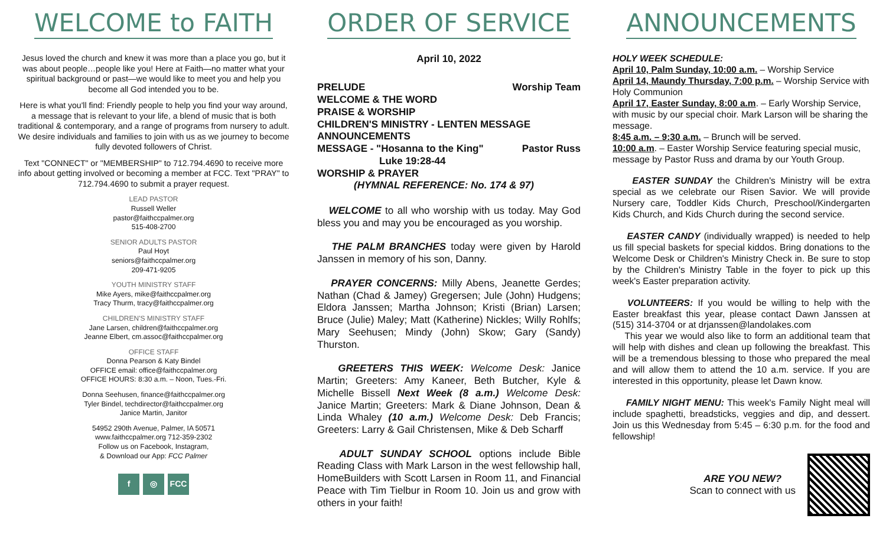WELCOME to FAITH
Jesus loved the church and knew it was more than a place you go, but it was about people…people like you! Here at Faith—no matter what your spiritual background or past—we would like to meet you and help you become all God intended you to be.
Here is what you'll find: Friendly people to help you find your way around, a message that is relevant to your life, a blend of music that is both traditional & contemporary, and a range of programs from nursery to adult. We desire individuals and families to join with us as we journey to become fully devoted followers of Christ.
Text "CONNECT" or "MEMBERSHIP" to 712.794.4690 to receive more info about getting involved or becoming a member at FCC. Text "PRAY" to 712.794.4690 to submit a prayer request.
LEAD PASTOR
Russell Weller
pastor@faithccpalmer.org
515-408-2700
SENIOR ADULTS PASTOR
Paul Hoyt
seniors@faithccpalmer.org
209-471-9205
YOUTH MINISTRY STAFF
Mike Ayers, mike@faithccpalmer.org
Tracy Thurm, tracy@faithccpalmer.org
CHILDREN'S MINISTRY STAFF
Jane Larsen, children@faithccpalmer.org
Jeanne Elbert, cm.assoc@faithccpalmer.org
OFFICE STAFF
Donna Pearson & Katy Bindel
OFFICE email: office@faithccpalmer.org
OFFICE HOURS: 8:30 a.m. – Noon, Tues.-Fri.
Donna Seehusen, finance@faithccpalmer.org
Tyler Bindel, techdirector@faithccpalmer.org
Janice Martin, Janitor
54952 290th Avenue, Palmer, IA 50571
www.faithccpalmer.org 712-359-2302
Follow us on Facebook, Instagram,
& Download our App: FCC Palmer
f ◎ FCC
ORDER OF SERVICE
April 10, 2022
PRELUDE Worship Team
WELCOME & THE WORD
PRAISE & WORSHIP
CHILDREN'S MINISTRY - LENTEN MESSAGE
ANNOUNCEMENTS
MESSAGE - "Hosanna to the King" Pastor Russ
Luke 19:28-44
WORSHIP & PRAYER
(HYMNAL REFERENCE: No. 174 & 97)
WELCOME to all who worship with us today. May God bless you and may you be encouraged as you worship.
THE PALM BRANCHES today were given by Harold Janssen in memory of his son, Danny.
PRAYER CONCERNS: Milly Abens, Jeanette Gerdes; Nathan (Chad & Jamey) Gregersen; Jule (John) Hudgens; Eldora Janssen; Martha Johnson; Kristi (Brian) Larsen; Bruce (Julie) Maley; Matt (Katherine) Nickles; Willy Rohlfs; Mary Seehusen; Mindy (John) Skow; Gary (Sandy) Thurston.
GREETERS THIS WEEK: Welcome Desk: Janice Martin; Greeters: Amy Kaneer, Beth Butcher, Kyle & Michelle Bissell Next Week (8 a.m.) Welcome Desk: Janice Martin; Greeters: Mark & Diane Johnson, Dean & Linda Whaley (10 a.m.) Welcome Desk: Deb Francis; Greeters: Larry & Gail Christensen, Mike & Deb Scharff
ADULT SUNDAY SCHOOL options include Bible Reading Class with Mark Larson in the west fellowship hall, HomeBuilders with Scott Larsen in Room 11, and Financial Peace with Tim Tielbur in Room 10. Join us and grow with others in your faith!
ANNOUNCEMENTS
HOLY WEEK SCHEDULE:
April 10, Palm Sunday, 10:00 a.m. – Worship Service
April 14, Maundy Thursday, 7:00 p.m. – Worship Service with Holy Communion
April 17, Easter Sunday, 8:00 a.m. – Early Worship Service, with music by our special choir. Mark Larson will be sharing the message.
8:45 a.m. – 9:30 a.m. – Brunch will be served.
10:00 a.m. – Easter Worship Service featuring special music, message by Pastor Russ and drama by our Youth Group.
EASTER SUNDAY the Children's Ministry will be extra special as we celebrate our Risen Savior. We will provide Nursery care, Toddler Kids Church, Preschool/Kindergarten Kids Church, and Kids Church during the second service.
EASTER CANDY (individually wrapped) is needed to help us fill special baskets for special kiddos. Bring donations to the Welcome Desk or Children's Ministry Check in. Be sure to stop by the Children's Ministry Table in the foyer to pick up this week's Easter preparation activity.
VOLUNTEERS: If you would be willing to help with the Easter breakfast this year, please contact Dawn Janssen at (515) 314-3704 or at drjanssen@landolakes.com
This year we would also like to form an additional team that will help with dishes and clean up following the breakfast. This will be a tremendous blessing to those who prepared the meal and will allow them to attend the 10 a.m. service. If you are interested in this opportunity, please let Dawn know.
FAMILY NIGHT MENU: This week's Family Night meal will include spaghetti, breadsticks, veggies and dip, and dessert. Join us this Wednesday from 5:45 – 6:30 p.m. for the food and fellowship!
ARE YOU NEW?
Scan to connect with us